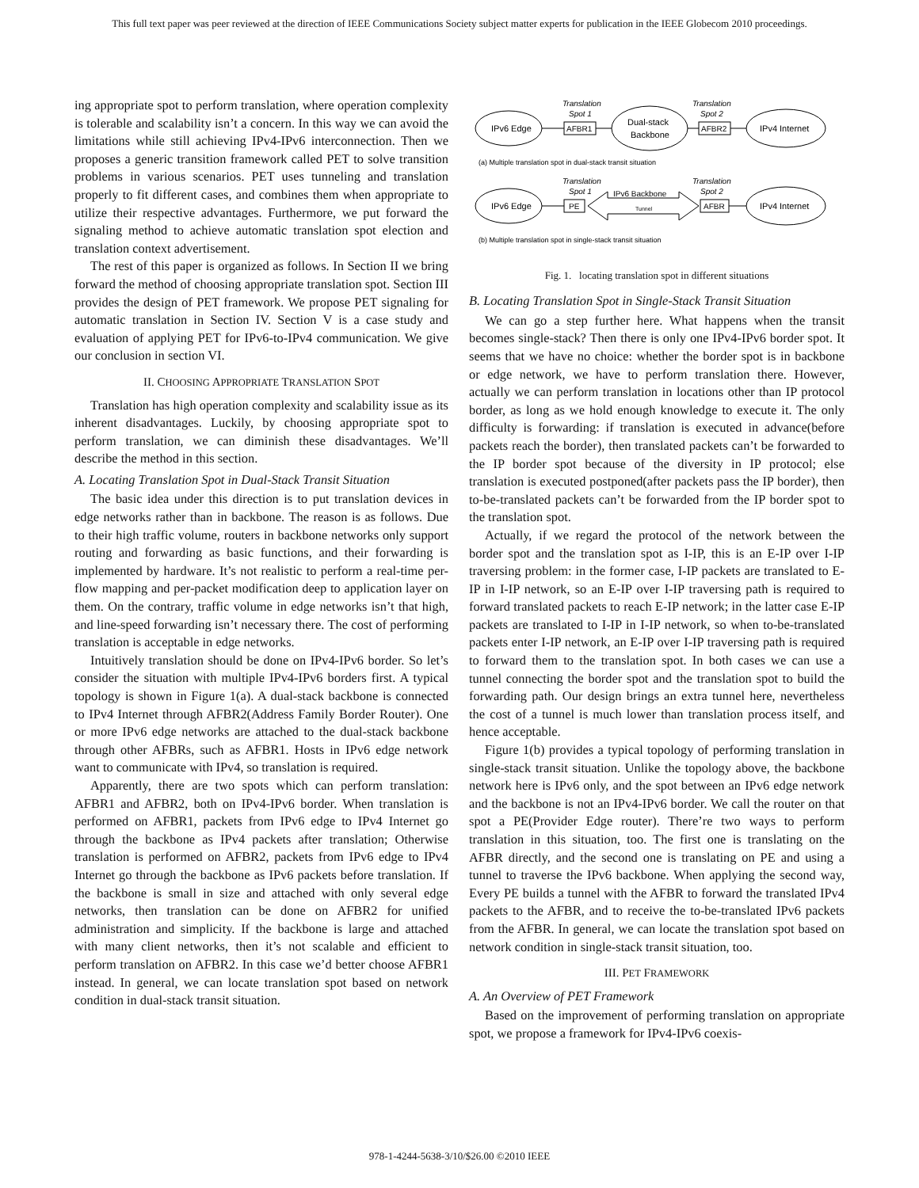This full text paper was peer reviewed at the direction of IEEE Communications Society subject matter experts for publication in the IEEE Globecom 2010 proceedings.
ing appropriate spot to perform translation, where operation complexity is tolerable and scalability isn’t a concern. In this way we can avoid the limitations while still achieving IPv4-IPv6 interconnection. Then we proposes a generic transition framework called PET to solve transition problems in various scenarios. PET uses tunneling and translation properly to fit different cases, and combines them when appropriate to utilize their respective advantages. Furthermore, we put forward the signaling method to achieve automatic translation spot election and translation context advertisement.
The rest of this paper is organized as follows. In Section II we bring forward the method of choosing appropriate translation spot. Section III provides the design of PET framework. We propose PET signaling for automatic translation in Section IV. Section V is a case study and evaluation of applying PET for IPv6-to-IPv4 communication. We give our conclusion in section VI.
II. CHOOSING APPROPRIATE TRANSLATION SPOT
Translation has high operation complexity and scalability issue as its inherent disadvantages. Luckily, by choosing appropriate spot to perform translation, we can diminish these disadvantages. We’ll describe the method in this section.
A. Locating Translation Spot in Dual-Stack Transit Situation
The basic idea under this direction is to put translation devices in edge networks rather than in backbone. The reason is as follows. Due to their high traffic volume, routers in backbone networks only support routing and forwarding as basic functions, and their forwarding is implemented by hardware. It’s not realistic to perform a real-time per-flow mapping and per-packet modification deep to application layer on them. On the contrary, traffic volume in edge networks isn’t that high, and line-speed forwarding isn’t necessary there. The cost of performing translation is acceptable in edge networks.
Intuitively translation should be done on IPv4-IPv6 border. So let’s consider the situation with multiple IPv4-IPv6 borders first. A typical topology is shown in Figure 1(a). A dual-stack backbone is connected to IPv4 Internet through AFBR2(Address Family Border Router). One or more IPv6 edge networks are attached to the dual-stack backbone through other AFBRs, such as AFBR1. Hosts in IPv6 edge network want to communicate with IPv4, so translation is required.
Apparently, there are two spots which can perform translation: AFBR1 and AFBR2, both on IPv4-IPv6 border. When translation is performed on AFBR1, packets from IPv6 edge to IPv4 Internet go through the backbone as IPv4 packets after translation; Otherwise translation is performed on AFBR2, packets from IPv6 edge to IPv4 Internet go through the backbone as IPv6 packets before translation. If the backbone is small in size and attached with only several edge networks, then translation can be done on AFBR2 for unified administration and simplicity. If the backbone is large and attached with many client networks, then it’s not scalable and efficient to perform translation on AFBR2. In this case we’d better choose AFBR1 instead. In general, we can locate translation spot based on network condition in dual-stack transit situation.
IPv6 Edge
AFBR1
Dual-stack
Backbone
AFBR2
IPv4 Internet
Translation
Spot 1
Translation
Spot 2
(a) Multiple translation spot in dual-stack transit situation
IPv6 Edge
PE
IPv6 Backbone
Tunnel
AFBR
IPv4 Internet
Translation
Spot 1
Translation
Spot 2
(b) Multiple translation spot in single-stack transit situation
Fig. 1. locating translation spot in different situations
B. Locating Translation Spot in Single-Stack Transit Situation
We can go a step further here. What happens when the transit becomes single-stack? Then there is only one IPv4-IPv6 border spot. It seems that we have no choice: whether the border spot is in backbone or edge network, we have to perform translation there. However, actually we can perform translation in locations other than IP protocol border, as long as we hold enough knowledge to execute it. The only difficulty is forwarding: if translation is executed in advance(before packets reach the border), then translated packets can’t be forwarded to the IP border spot because of the diversity in IP protocol; else translation is executed postponed(after packets pass the IP border), then to-be-translated packets can’t be forwarded from the IP border spot to the translation spot.
Actually, if we regard the protocol of the network between the border spot and the translation spot as I-IP, this is an E-IP over I-IP traversing problem: in the former case, I-IP packets are translated to E-IP in I-IP network, so an E-IP over I-IP traversing path is required to forward translated packets to reach E-IP network; in the latter case E-IP packets are translated to I-IP in I-IP network, so when to-be-translated packets enter I-IP network, an E-IP over I-IP traversing path is required to forward them to the translation spot. In both cases we can use a tunnel connecting the border spot and the translation spot to build the forwarding path. Our design brings an extra tunnel here, nevertheless the cost of a tunnel is much lower than translation process itself, and hence acceptable.
Figure 1(b) provides a typical topology of performing translation in single-stack transit situation. Unlike the topology above, the backbone network here is IPv6 only, and the spot between an IPv6 edge network and the backbone is not an IPv4-IPv6 border. We call the router on that spot a PE(Provider Edge router). There’re two ways to perform translation in this situation, too. The first one is translating on the AFBR directly, and the second one is translating on PE and using a tunnel to traverse the IPv6 backbone. When applying the second way, Every PE builds a tunnel with the AFBR to forward the translated IPv4 packets to the AFBR, and to receive the to-be-translated IPv6 packets from the AFBR. In general, we can locate the translation spot based on network condition in single-stack transit situation, too.
III. PET FRAMEWORK
A. An Overview of PET Framework
Based on the improvement of performing translation on appropriate spot, we propose a framework for IPv4-IPv6 coexis-
978-1-4244-5638-3/10/$26.00 ©2010 IEEE